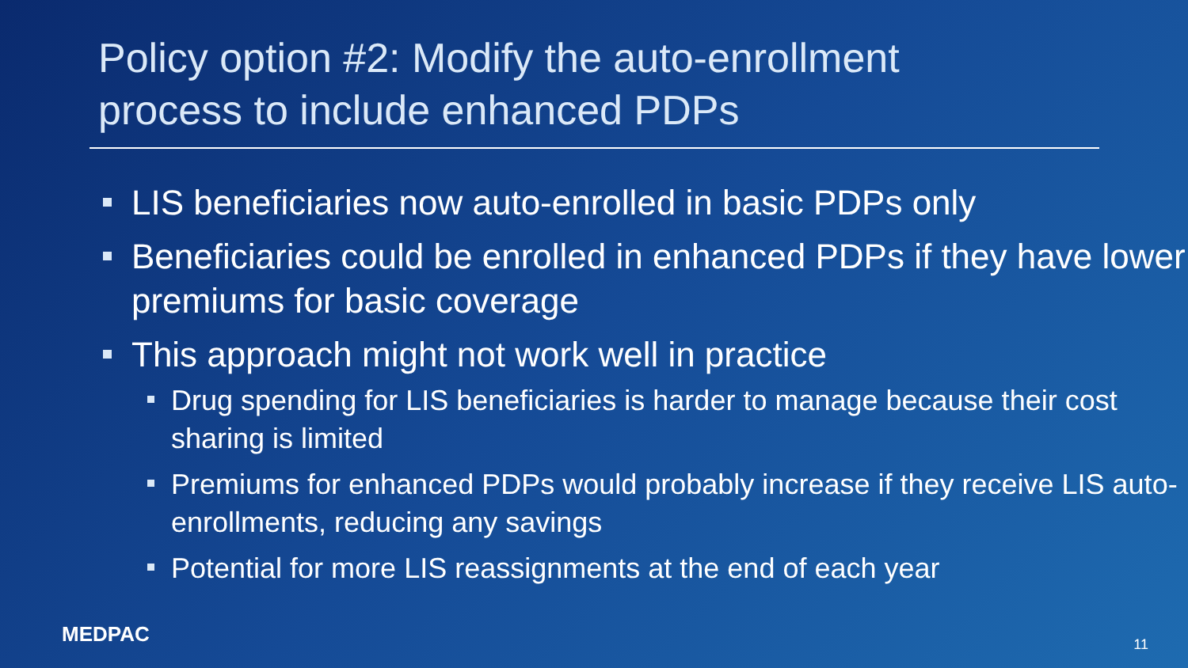Policy option #2: Modify the auto-enrollment
process to include enhanced PDPs
LIS beneficiaries now auto-enrolled in basic PDPs only
Beneficiaries could be enrolled in enhanced PDPs if they have lower premiums for basic coverage
This approach might not work well in practice
Drug spending for LIS beneficiaries is harder to manage because their cost sharing is limited
Premiums for enhanced PDPs would probably increase if they receive LIS auto-enrollments, reducing any savings
Potential for more LIS reassignments at the end of each year
MEDPAC 11